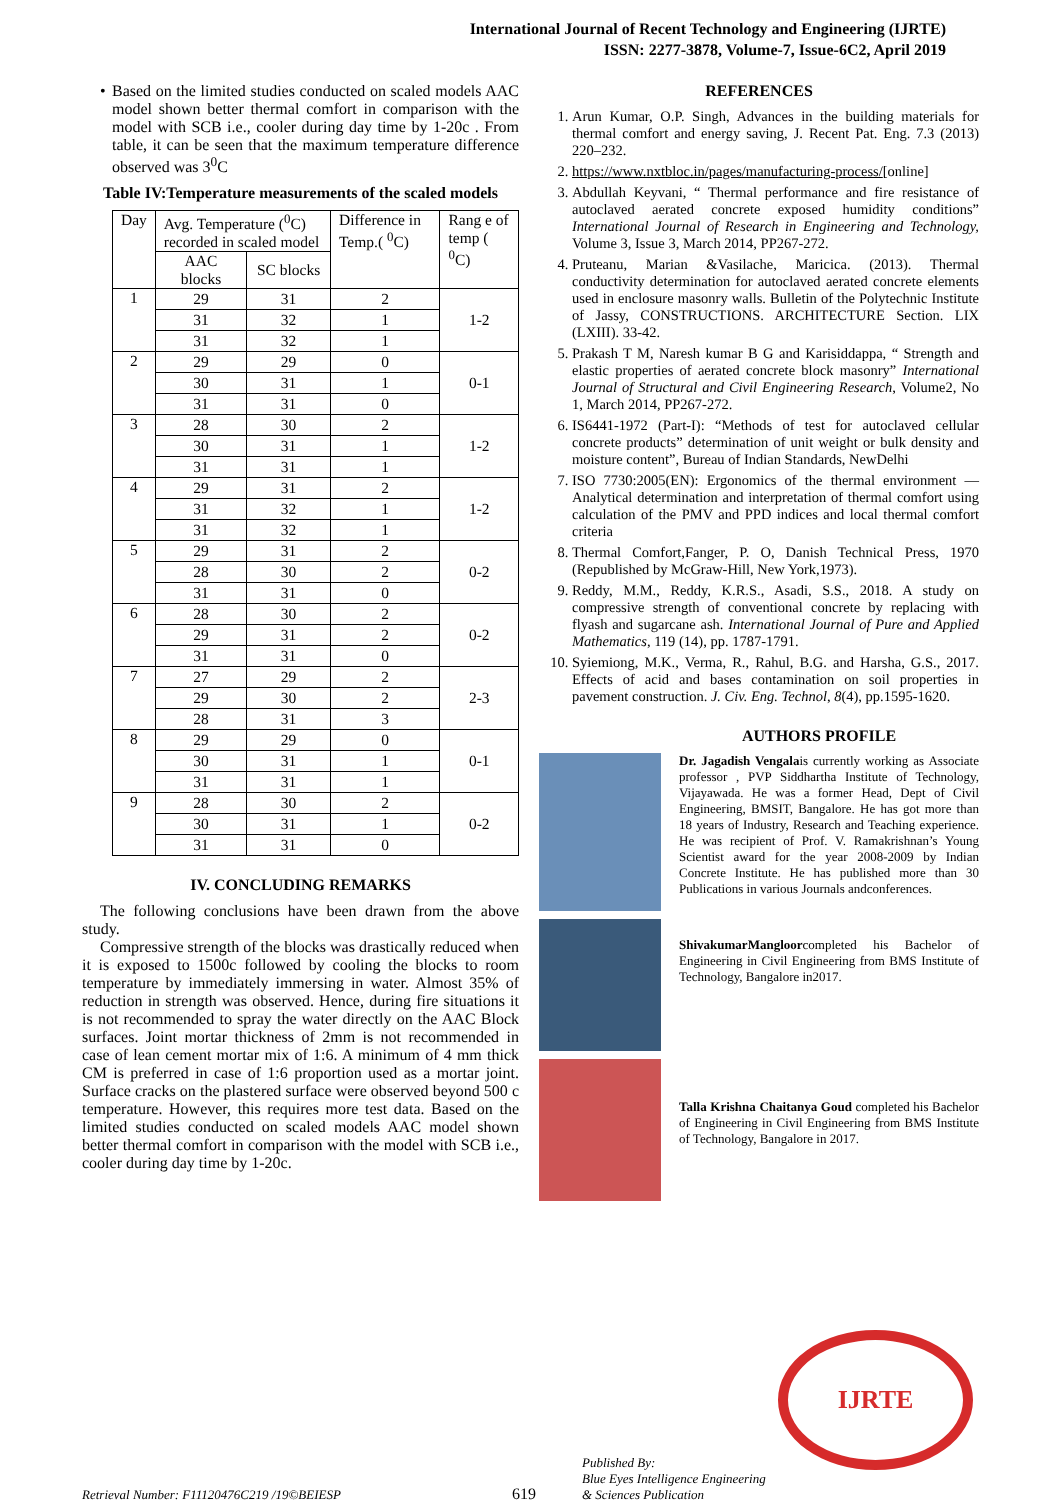International Journal of Recent Technology and Engineering (IJRTE)
ISSN: 2277-3878, Volume-7, Issue-6C2, April 2019
• Based on the limited studies conducted on scaled models AAC model shown better thermal comfort in comparison with the model with SCB i.e., cooler during day time by 1-20c . From table, it can be seen that the maximum temperature difference observed was 3<sup>0</sup>C
Table IV:Temperature measurements of the scaled models
| Day | Avg. Temperature (<sup>0</sup>C) recorded in scaled model | | Difference in Temp.( <sup>0</sup>C) | Rang e of temp ( <sup>0</sup>C) |
| | AAC blocks | SC blocks | | |
| 1 | 29 | 31 | 2 | 1-2 |
| | 31 | 32 | 1 | |
| | 31 | 32 | 1 | |
| 2 | 29 | 29 | 0 | 0-1 |
| | 30 | 31 | 1 | |
| | 31 | 31 | 0 | |
| 3 | 28 | 30 | 2 | 1-2 |
| | 30 | 31 | 1 | |
| | 31 | 31 | 1 | |
| 4 | 29 | 31 | 2 | 1-2 |
| | 31 | 32 | 1 | |
| | 31 | 32 | 1 | |
| 5 | 29 | 31 | 2 | 0-2 |
| | 28 | 30 | 2 | |
| | 31 | 31 | 0 | |
| 6 | 28 | 30 | 2 | 0-2 |
| | 29 | 31 | 2 | |
| | 31 | 31 | 0 | |
| 7 | 27 | 29 | 2 | 2-3 |
| | 29 | 30 | 2 | |
| | 28 | 31 | 3 | |
| 8 | 29 | 29 | 0 | 0-1 |
| | 30 | 31 | 1 | |
| | 31 | 31 | 1 | |
| 9 | 28 | 30 | 2 | 0-2 |
| | 30 | 31 | 1 | |
| | 31 | 31 | 0 | |
IV. CONCLUDING REMARKS
The following conclusions have been drawn from the above study.
Compressive strength of the blocks was drastically reduced when it is exposed to 1500c followed by cooling the blocks to room temperature by immediately immersing in water. Almost 35% of reduction in strength was observed. Hence, during fire situations it is not recommended to spray the water directly on the AAC Block surfaces. Joint mortar thickness of 2mm is not recommended in case of lean cement mortar mix of 1:6. A minimum of 4 mm thick CM is preferred in case of 1:6 proportion used as a mortar joint. Surface cracks on the plastered surface were observed beyond 500 c temperature. However, this requires more test data. Based on the limited studies conducted on scaled models AAC model shown better thermal comfort in comparison with the model with SCB i.e., cooler during day time by 1-20c.
REFERENCES
1. Arun Kumar, O.P. Singh, Advances in the building materials for thermal comfort and energy saving, J. Recent Pat. Eng. 7.3 (2013) 220–232.
2. https://www.nxtbloc.in/pages/manufacturing-process/[online]
3. Abdullah Keyvani, “ Thermal performance and fire resistance of autoclaved aerated concrete exposed humidity conditions” International Journal of Research in Engineering and Technology, Volume 3, Issue 3, March 2014, PP267-272.
4. Pruteanu, Marian &Vasilache, Maricica. (2013). Thermal conductivity determination for autoclaved aerated concrete elements used in enclosure masonry walls. Bulletin of the Polytechnic Institute of Jassy, CONSTRUCTIONS. ARCHITECTURE Section. LIX (LXIII). 33-42.
5. Prakash T M, Naresh kumar B G and Karisiddappa, “ Strength and elastic properties of aerated concrete block masonry” International Journal of Structural and Civil Engineering Research, Volume2, No 1, March 2014, PP267-272.
6. IS6441-1972 (Part-I): “Methods of test for autoclaved cellular concrete products” determination of unit weight or bulk density and moisture content”, Bureau of Indian Standards, NewDelhi
7. ISO 7730:2005(EN): Ergonomics of the thermal environment — Analytical determination and interpretation of thermal comfort using calculation of the PMV and PPD indices and local thermal comfort criteria
8. Thermal Comfort,Fanger, P. O, Danish Technical Press, 1970 (Republished by McGraw-Hill, New York,1973).
9. Reddy, M.M., Reddy, K.R.S., Asadi, S.S., 2018. A study on compressive strength of conventional concrete by replacing with flyash and sugarcane ash. International Journal of Pure and Applied Mathematics, 119 (14), pp. 1787-1791.
10. Syiemiong, M.K., Verma, R., Rahul, B.G. and Harsha, G.S., 2017. Effects of acid and bases contamination on soil properties in pavement construction. J. Civ. Eng. Technol, 8(4), pp.1595-1620.
AUTHORS PROFILE
Dr. Jagadish Vengalais currently working as Associate professor , PVP Siddhartha Institute of Technology, Vijayawada. He was a former Head, Dept of Civil Engineering, BMSIT, Bangalore. He has got more than 18 years of Industry, Research and Teaching experience. He was recipient of Prof. V. Ramakrishnan’s Young Scientist award for the year 2008-2009 by Indian Concrete Institute. He has published more than 30 Publications in various Journals andconferences.
ShivakumarMangloorcompleted his Bachelor of Engineering in Civil Engineering from BMS Institute of Technology, Bangalore in2017.
Talla Krishna Chaitanya Goud completed his Bachelor of Engineering in Civil Engineering from BMS Institute of Technology, Bangalore in 2017.
IJRTE
Retrieval Number: F11120476C219 /19©BEIESP 619 Published By:
Blue Eyes Intelligence Engineering
& Sciences Publication